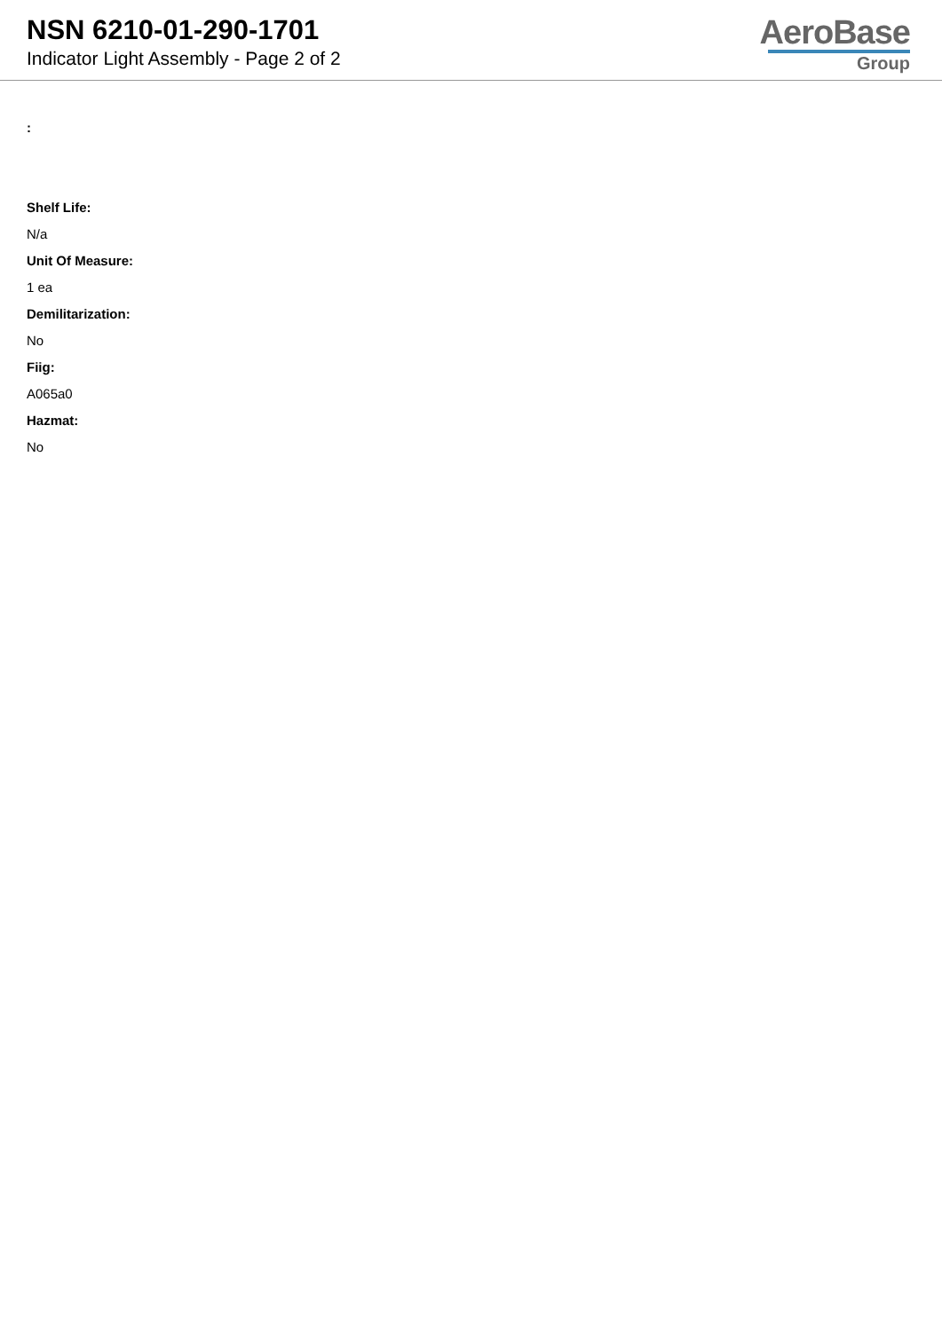NSN 6210-01-290-1701
Indicator Light Assembly - Page 2 of 2
AeroBase
Group
:
Shelf Life:
N/a
Unit Of Measure:
1 ea
Demilitarization:
No
Fiig:
A065a0
Hazmat:
No